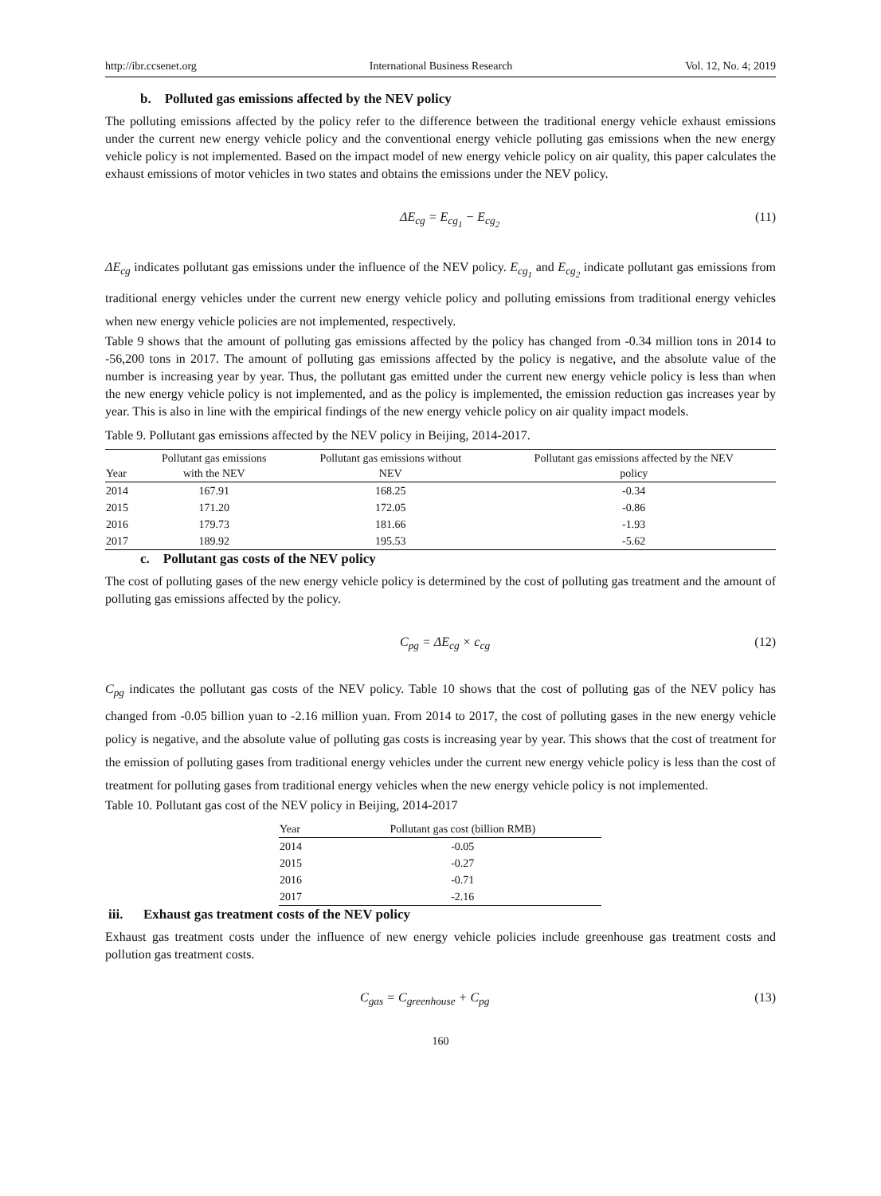http://ibr.ccsenet.org International Business Research Vol. 12, No. 4; 2019
b. Polluted gas emissions affected by the NEV policy
The polluting emissions affected by the policy refer to the difference between the traditional energy vehicle exhaust emissions under the current new energy vehicle policy and the conventional energy vehicle polluting gas emissions when the new energy vehicle policy is not implemented. Based on the impact model of new energy vehicle policy on air quality, this paper calculates the exhaust emissions of motor vehicles in two states and obtains the emissions under the NEV policy.
ΔE<sub>cg</sub> = E<sub>cg<sub>1</sub></sub> − E<sub>cg<sub>2</sub></sub> (11)
ΔE<sub>cg</sub> indicates pollutant gas emissions under the influence of the NEV policy. E<sub>cg<sub>1</sub></sub> and E<sub>cg<sub>2</sub></sub> indicate pollutant gas emissions from traditional energy vehicles under the current new energy vehicle policy and polluting emissions from traditional energy vehicles when new energy vehicle policies are not implemented, respectively.
Table 9 shows that the amount of polluting gas emissions affected by the policy has changed from -0.34 million tons in 2014 to -56,200 tons in 2017. The amount of polluting gas emissions affected by the policy is negative, and the absolute value of the number is increasing year by year. Thus, the pollutant gas emitted under the current new energy vehicle policy is less than when the new energy vehicle policy is not implemented, and as the policy is implemented, the emission reduction gas increases year by year. This is also in line with the empirical findings of the new energy vehicle policy on air quality impact models.
Table 9. Pollutant gas emissions affected by the NEV policy in Beijing, 2014-2017.
| Year | Pollutant gas emissions with the NEV | Pollutant gas emissions without NEV | Pollutant gas emissions affected by the NEV policy |
| --- | --- | --- | --- |
| 2014 | 167.91 | 168.25 | -0.34 |
| 2015 | 171.20 | 172.05 | -0.86 |
| 2016 | 179.73 | 181.66 | -1.93 |
| 2017 | 189.92 | 195.53 | -5.62 |
c. Pollutant gas costs of the NEV policy
The cost of polluting gases of the new energy vehicle policy is determined by the cost of polluting gas treatment and the amount of polluting gas emissions affected by the policy.
C<sub>pg</sub> = ΔE<sub>cg</sub> × c<sub>cg</sub> (12)
C<sub>pg</sub> indicates the pollutant gas costs of the NEV policy. Table 10 shows that the cost of polluting gas of the NEV policy has changed from -0.05 billion yuan to -2.16 million yuan. From 2014 to 2017, the cost of polluting gases in the new energy vehicle policy is negative, and the absolute value of polluting gas costs is increasing year by year. This shows that the cost of treatment for the emission of polluting gases from traditional energy vehicles under the current new energy vehicle policy is less than the cost of treatment for polluting gases from traditional energy vehicles when the new energy vehicle policy is not implemented.
Table 10. Pollutant gas cost of the NEV policy in Beijing, 2014-2017
| Year | Pollutant gas cost (billion RMB) |
| --- | --- |
| 2014 | -0.05 |
| 2015 | -0.27 |
| 2016 | -0.71 |
| 2017 | -2.16 |
iii. Exhaust gas treatment costs of the NEV policy
Exhaust gas treatment costs under the influence of new energy vehicle policies include greenhouse gas treatment costs and pollution gas treatment costs.
C<sub>gas</sub> = C<sub>greenhouse</sub> + C<sub>pg</sub> (13)
160